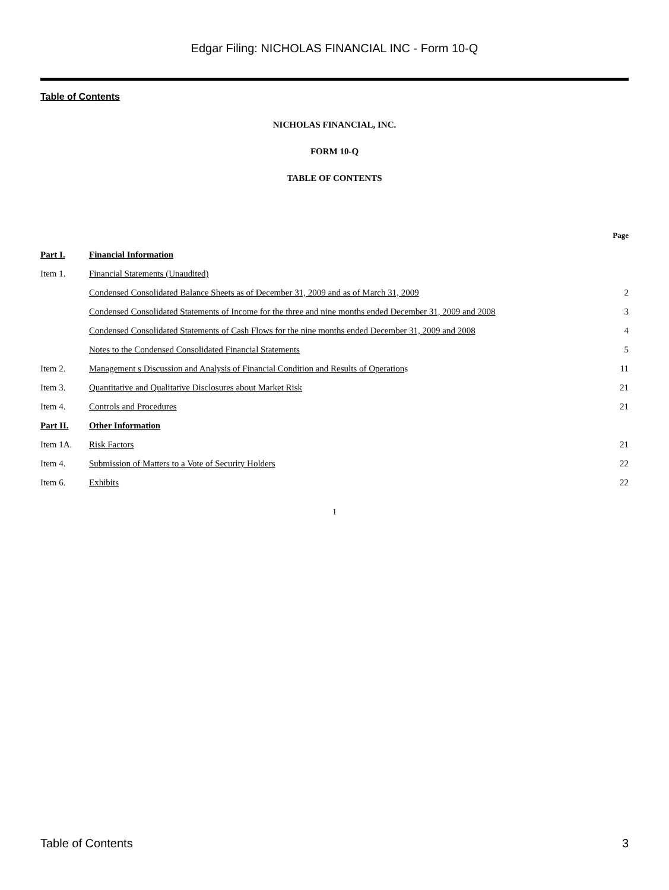Edgar Filing: NICHOLAS FINANCIAL INC - Form 10-Q
Table of Contents
NICHOLAS FINANCIAL, INC.
FORM 10-Q
TABLE OF CONTENTS
| | | Page |
| Part I. | Financial Information | |
| Item 1. | Financial Statements (Unaudited) | |
| | Condensed Consolidated Balance Sheets as of December 31, 2009 and as of March 31, 2009 | 2 |
| | Condensed Consolidated Statements of Income for the three and nine months ended December 31, 2009 and 2008 | 3 |
| | Condensed Consolidated Statements of Cash Flows for the nine months ended December 31, 2009 and 2008 | 4 |
| | Notes to the Condensed Consolidated Financial Statements | 5 |
| Item 2. | Management s Discussion and Analysis of Financial Condition and Results of Operation s | 11 |
| Item 3. | Quantitative and Qualitative Disclosures about Market Risk | 21 |
| Item 4. | Controls and Procedures | 21 |
| Part II. | Other Information | |
| Item 1A. | Risk Factors | 21 |
| Item 4. | Submission of Matters to a Vote of Security Holders | 22 |
| Item 6. | Exhibits | 22 |
1
Table of Contents 3